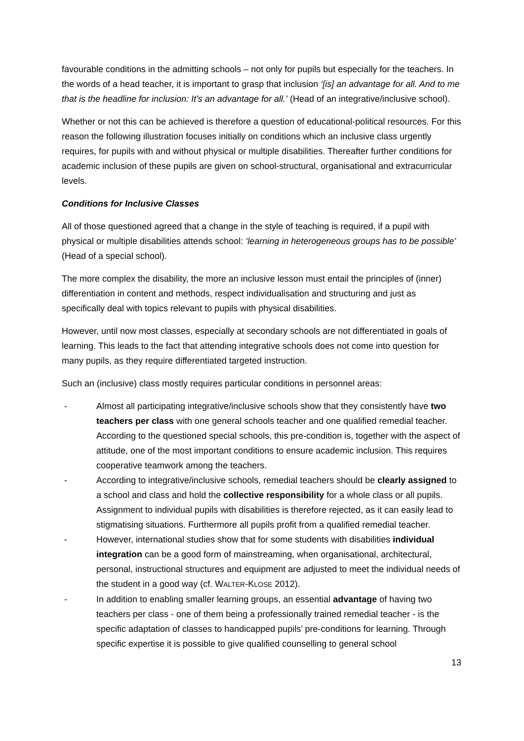favourable conditions in the admitting schools – not only for pupils but especially for the teachers. In the words of a head teacher, it is important to grasp that inclusion ‘[is] an advantage for all. And to me that is the headline for inclusion: It’s an advantage for all.’ (Head of an integrative/inclusive school).
Whether or not this can be achieved is therefore a question of educational-political resources. For this reason the following illustration focuses initially on conditions which an inclusive class urgently requires, for pupils with and without physical or multiple disabilities. Thereafter further conditions for academic inclusion of these pupils are given on school-structural, organisational and extracurricular levels.
Conditions for Inclusive Classes
All of those questioned agreed that a change in the style of teaching is required, if a pupil with physical or multiple disabilities attends school: ‘learning in heterogeneous groups has to be possible’ (Head of a special school).
The more complex the disability, the more an inclusive lesson must entail the principles of (inner) differentiation in content and methods, respect individualisation and structuring and just as specifically deal with topics relevant to pupils with physical disabilities.
However, until now most classes, especially at secondary schools are not differentiated in goals of learning. This leads to the fact that attending integrative schools does not come into question for many pupils, as they require differentiated targeted instruction.
Such an (inclusive) class mostly requires particular conditions in personnel areas:
- Almost all participating integrative/inclusive schools show that they consistently have two teachers per class with one general schools teacher and one qualified remedial teacher. According to the questioned special schools, this pre-condition is, together with the aspect of attitude, one of the most important conditions to ensure academic inclusion. This requires cooperative teamwork among the teachers.
- According to integrative/inclusive schools, remedial teachers should be clearly assigned to a school and class and hold the collective responsibility for a whole class or all pupils. Assignment to individual pupils with disabilities is therefore rejected, as it can easily lead to stigmatising situations. Furthermore all pupils profit from a qualified remedial teacher.
- However, international studies show that for some students with disabilities individual integration can be a good form of mainstreaming, when organisational, architectural, personal, instructional structures and equipment are adjusted to meet the individual needs of the student in a good way (cf. WALTER-KLOSE 2012).
- In addition to enabling smaller learning groups, an essential advantage of having two teachers per class - one of them being a professionally trained remedial teacher - is the specific adaptation of classes to handicapped pupils’ pre-conditions for learning. Through specific expertise it is possible to give qualified counselling to general school
13